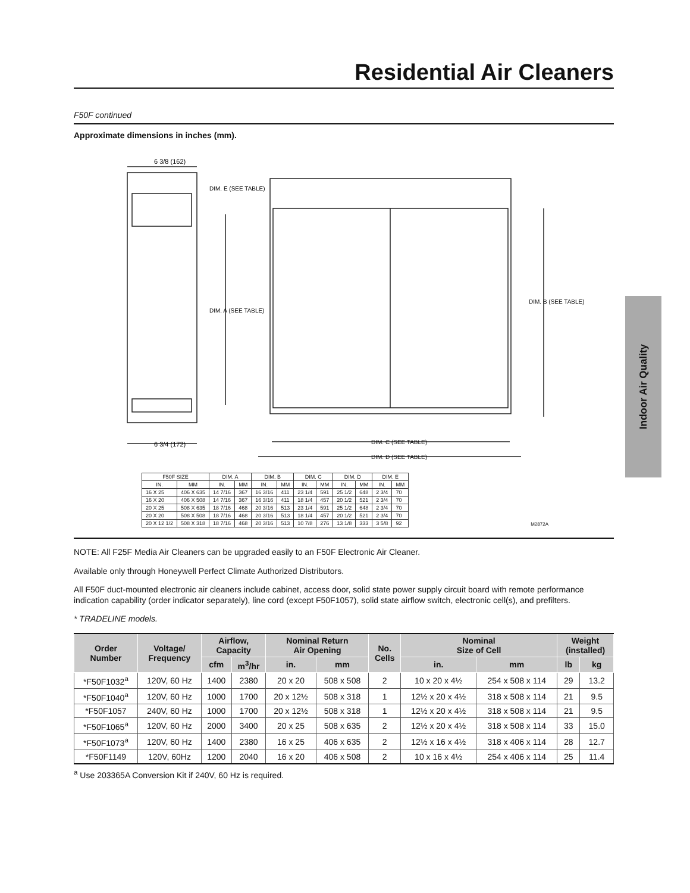Residential Air Cleaners
F50F continued
Approximate dimensions in inches (mm).
6 3/8 (162)
6 3/4 (172)
DIM. E (SEE TABLE)
DIM. A (SEE TABLE)
DIM. B (SEE TABLE)
DIM. C (SEE TABLE)
DIM. D (SEE TABLE)
| F50F SIZE | | DIM. A | | DIM. B | | DIM. C | | DIM. D | | DIM. E | |
| --- | --- | --- | --- | --- | --- | --- | --- | --- | --- | --- | --- |
| IN. | MM | IN. | MM | IN. | MM | IN. | MM | IN. | MM | IN. | MM |
| 16 X 25 | 406 X 635 | 14 7/16 | 367 | 16 3/16 | 411 | 23 1/4 | 591 | 25 1/2 | 648 | 2 3/4 | 70 |
| 16 X 20 | 406 X 508 | 14 7/16 | 367 | 16 3/16 | 411 | 18 1/4 | 457 | 20 1/2 | 521 | 2 3/4 | 70 |
| 20 X 25 | 508 X 635 | 18 7/16 | 468 | 20 3/16 | 513 | 23 1/4 | 591 | 25 1/2 | 648 | 2 3/4 | 70 |
| 20 X 20 | 508 X 508 | 18 7/16 | 468 | 20 3/16 | 513 | 18 1/4 | 457 | 20 1/2 | 521 | 2 3/4 | 70 |
| 20 X 12 1/2 | 508 X 318 | 18 7/16 | 468 | 20 3/16 | 513 | 10 7/8 | 276 | 13 1/8 | 333 | 3 5/8 | 92 |
M2872A
NOTE: All F25F Media Air Cleaners can be upgraded easily to an F50F Electronic Air Cleaner.
Available only through Honeywell Perfect Climate Authorized Distributors.
All F50F duct-mounted electronic air cleaners include cabinet, access door, solid state power supply circuit board with remote performance indication capability (order indicator separately), line cord (except F50F1057), solid state airflow switch, electronic cell(s), and prefilters.
* TRADELINE models.
| Order Number | Voltage/ Frequency | Airflow, Capacity | | Nominal Return Air Opening | | No. Cells | Nominal Size of Cell | | Weight (installed) | |
| --- | --- | --- | --- | --- | --- | --- | --- | --- | --- | --- |
| | | cfm | m<sup>3</sup>/hr | in. | mm | | in. | mm | lb | kg |
| *F50F1032<sup>a</sup> | 120V, 60 Hz | 1400 | 2380 | 20 x 20 | 508 x 508 | 2 | 10 x 20 x 4½ | 254 x 508 x 114 | 29 | 13.2 |
| *F50F1040<sup>a</sup> | 120V, 60 Hz | 1000 | 1700 | 20 x 12½ | 508 x 318 | 1 | 12½ x 20 x 4½ | 318 x 508 x 114 | 21 | 9.5 |
| *F50F1057 | 240V, 60 Hz | 1000 | 1700 | 20 x 12½ | 508 x 318 | 1 | 12½ x 20 x 4½ | 318 x 508 x 114 | 21 | 9.5 |
| *F50F1065<sup>a</sup> | 120V, 60 Hz | 2000 | 3400 | 20 x 25 | 508 x 635 | 2 | 12½ x 20 x 4½ | 318 x 508 x 114 | 33 | 15.0 |
| *F50F1073<sup>a</sup> | 120V, 60 Hz | 1400 | 2380 | 16 x 25 | 406 x 635 | 2 | 12½ x 16 x 4½ | 318 x 406 x 114 | 28 | 12.7 |
| *F50F1149 | 120V, 60Hz | 1200 | 2040 | 16 x 20 | 406 x 508 | 2 | 10 x 16 x 4½ | 254 x 406 x 114 | 25 | 11.4 |
<sup>a</sup> Use 203365A Conversion Kit if 240V, 60 Hz is required.
Indoor Air Quality